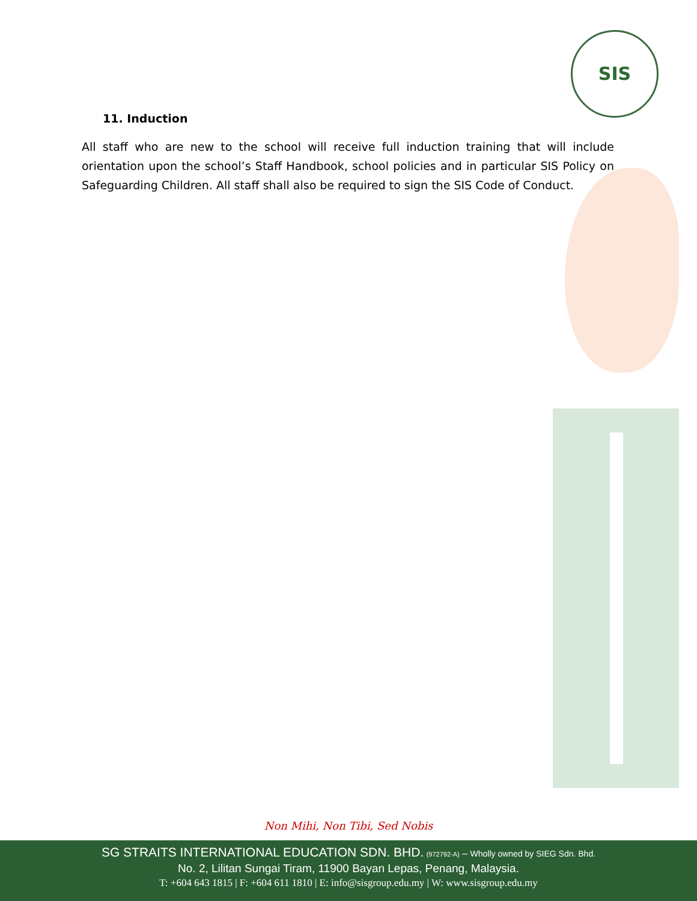SIS
11. Induction
All staff who are new to the school will receive full induction training that will include orientation upon the school’s Staff Handbook, school policies and in particular SIS Policy on Safeguarding Children. All staff shall also be required to sign the SIS Code of Conduct.
Non Mihi, Non Tibi, Sed Nobis
SG STRAITS INTERNATIONAL EDUCATION SDN. BHD. (972792-A) – Wholly owned by SIEG Sdn. Bhd.
No. 2, Lilitan Sungai Tiram, 11900 Bayan Lepas, Penang, Malaysia.
T: +604 643 1815 | F: +604 611 1810 | E: info@sisgroup.edu.my | W: www.sisgroup.edu.my